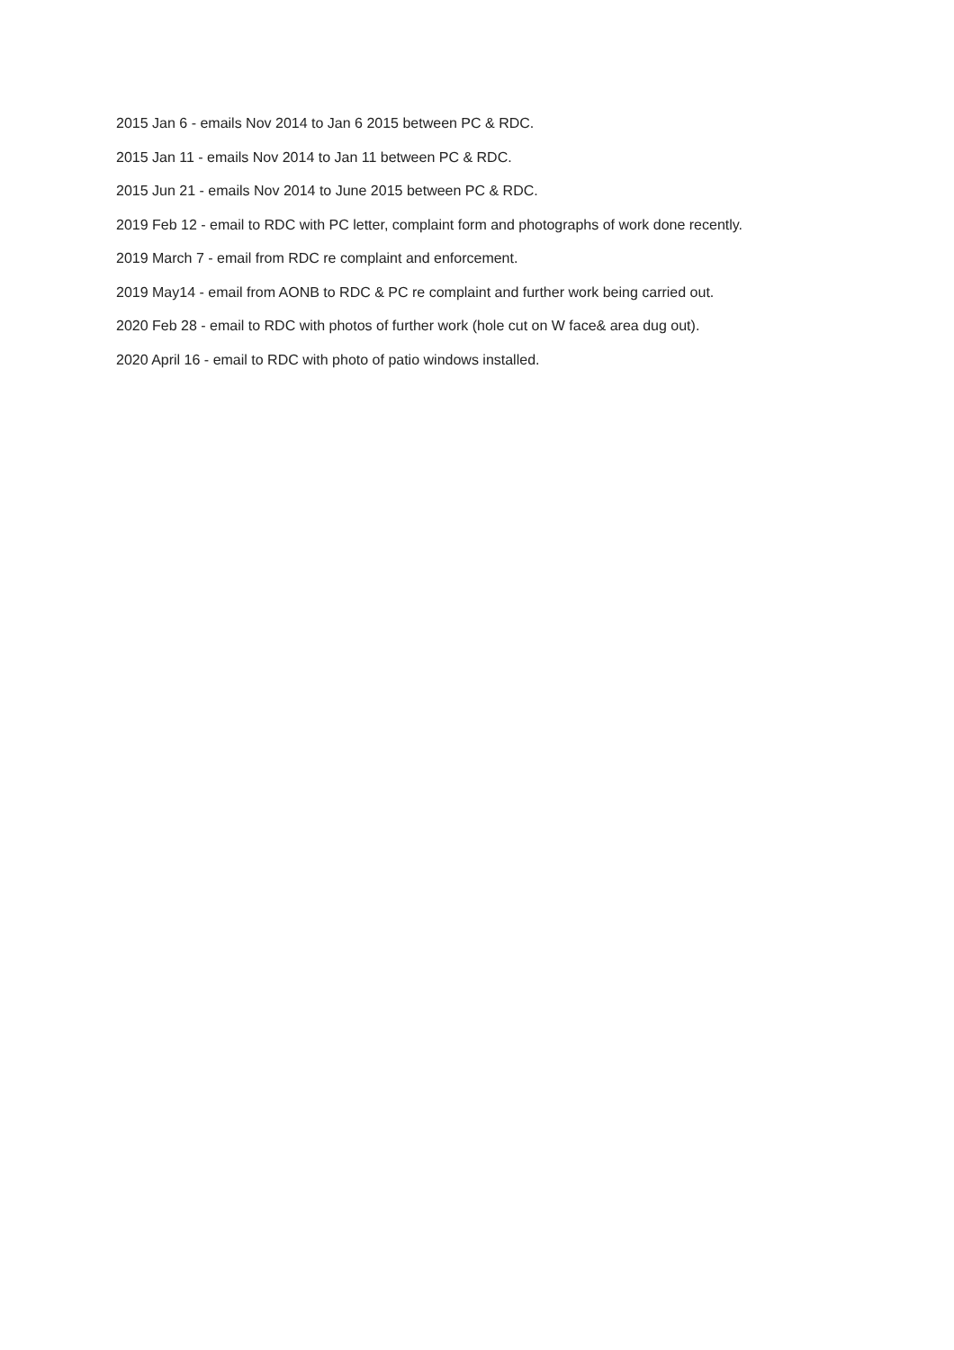2015 Jan 6 - emails Nov 2014 to Jan 6 2015 between PC & RDC.
2015 Jan 11 - emails Nov 2014 to Jan 11 between PC & RDC.
2015 Jun 21 - emails Nov 2014 to June 2015 between PC & RDC.
2019 Feb 12 - email to RDC with PC letter, complaint form and photographs of work done recently.
2019 March 7 - email from RDC re complaint and enforcement.
2019 May14 - email from AONB to RDC & PC re complaint and further work being carried out.
2020 Feb 28 - email to RDC with photos of further work (hole cut on W face& area dug out).
2020 April 16 - email to RDC with photo of patio windows installed.